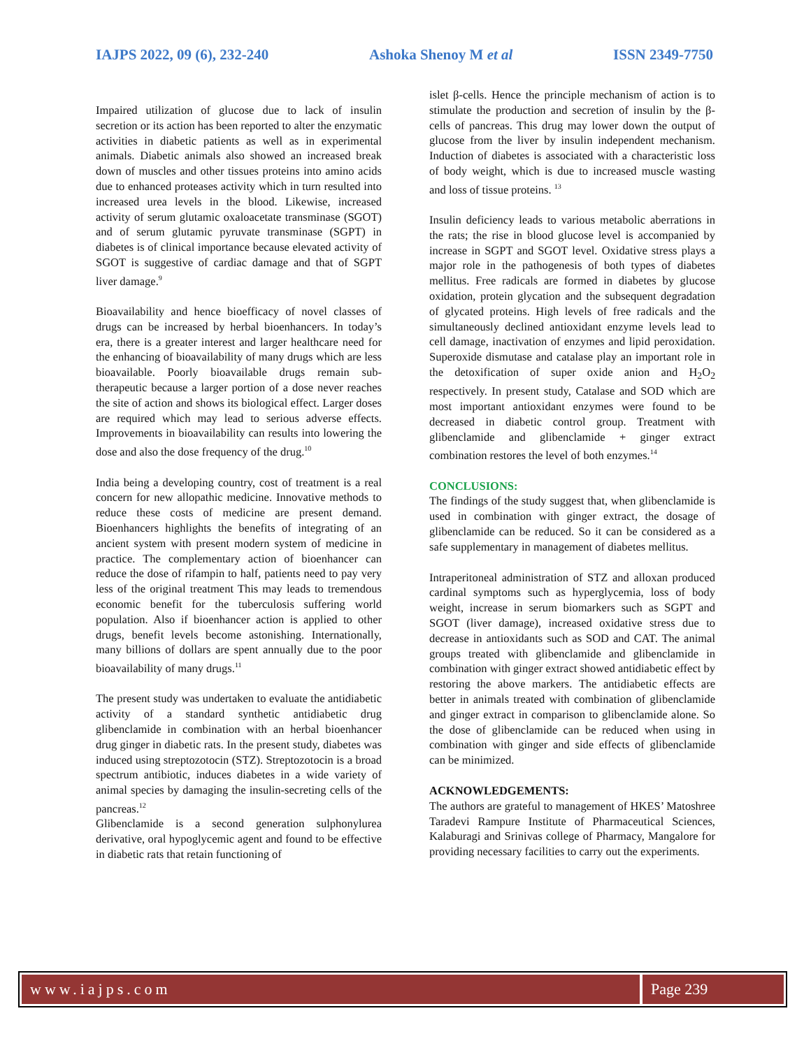IAJPS 2022, 09 (6), 232-240 Ashoka Shenoy M et al ISSN 2349-7750
Impaired utilization of glucose due to lack of insulin secretion or its action has been reported to alter the enzymatic activities in diabetic patients as well as in experimental animals. Diabetic animals also showed an increased break down of muscles and other tissues proteins into amino acids due to enhanced proteases activity which in turn resulted into increased urea levels in the blood. Likewise, increased activity of serum glutamic oxaloacetate transminase (SGOT) and of serum glutamic pyruvate transminase (SGPT) in diabetes is of clinical importance because elevated activity of SGOT is suggestive of cardiac damage and that of SGPT liver damage.<sup>9</sup>
Bioavailability and hence bioefficacy of novel classes of drugs can be increased by herbal bioenhancers. In today’s era, there is a greater interest and larger healthcare need for the enhancing of bioavailability of many drugs which are less bioavailable. Poorly bioavailable drugs remain sub-therapeutic because a larger portion of a dose never reaches the site of action and shows its biological effect. Larger doses are required which may lead to serious adverse effects. Improvements in bioavailability can results into lowering the dose and also the dose frequency of the drug.<sup>10</sup>
India being a developing country, cost of treatment is a real concern for new allopathic medicine. Innovative methods to reduce these costs of medicine are present demand. Bioenhancers highlights the benefits of integrating of an ancient system with present modern system of medicine in practice. The complementary action of bioenhancer can reduce the dose of rifampin to half, patients need to pay very less of the original treatment This may leads to tremendous economic benefit for the tuberculosis suffering world population. Also if bioenhancer action is applied to other drugs, benefit levels become astonishing. Internationally, many billions of dollars are spent annually due to the poor bioavailability of many drugs.<sup>11</sup>
The present study was undertaken to evaluate the antidiabetic activity of a standard synthetic antidiabetic drug glibenclamide in combination with an herbal bioenhancer drug ginger in diabetic rats. In the present study, diabetes was induced using streptozotocin (STZ). Streptozotocin is a broad spectrum antibiotic, induces diabetes in a wide variety of animal species by damaging the insulin-secreting cells of the pancreas.<sup>12</sup>
Glibenclamide is a second generation sulphonylurea derivative, oral hypoglycemic agent and found to be effective in diabetic rats that retain functioning of
islet β-cells. Hence the principle mechanism of action is to stimulate the production and secretion of insulin by the β-cells of pancreas. This drug may lower down the output of glucose from the liver by insulin independent mechanism. Induction of diabetes is associated with a characteristic loss of body weight, which is due to increased muscle wasting and loss of tissue proteins. <sup>13</sup>
Insulin deficiency leads to various metabolic aberrations in the rats; the rise in blood glucose level is accompanied by increase in SGPT and SGOT level. Oxidative stress plays a major role in the pathogenesis of both types of diabetes mellitus. Free radicals are formed in diabetes by glucose oxidation, protein glycation and the subsequent degradation of glycated proteins. High levels of free radicals and the simultaneously declined antioxidant enzyme levels lead to cell damage, inactivation of enzymes and lipid peroxidation. Superoxide dismutase and catalase play an important role in the detoxification of super oxide anion and H<sub>2</sub>O<sub>2</sub> respectively. In present study, Catalase and SOD which are most important antioxidant enzymes were found to be decreased in diabetic control group. Treatment with glibenclamide and glibenclamide + ginger extract combination restores the level of both enzymes.<sup>14</sup>
CONCLUSIONS:
The findings of the study suggest that, when glibenclamide is used in combination with ginger extract, the dosage of glibenclamide can be reduced. So it can be considered as a safe supplementary in management of diabetes mellitus.
Intraperitoneal administration of STZ and alloxan produced cardinal symptoms such as hyperglycemia, loss of body weight, increase in serum biomarkers such as SGPT and SGOT (liver damage), increased oxidative stress due to decrease in antioxidants such as SOD and CAT. The animal groups treated with glibenclamide and glibenclamide in combination with ginger extract showed antidiabetic effect by restoring the above markers. The antidiabetic effects are better in animals treated with combination of glibenclamide and ginger extract in comparison to glibenclamide alone. So the dose of glibenclamide can be reduced when using in combination with ginger and side effects of glibenclamide can be minimized.
ACKNOWLEDGEMENTS:
The authors are grateful to management of HKES’ Matoshree Taradevi Rampure Institute of Pharmaceutical Sciences, Kalaburagi and Srinivas college of Pharmacy, Mangalore for providing necessary facilities to carry out the experiments.
www.iajps.com Page 239